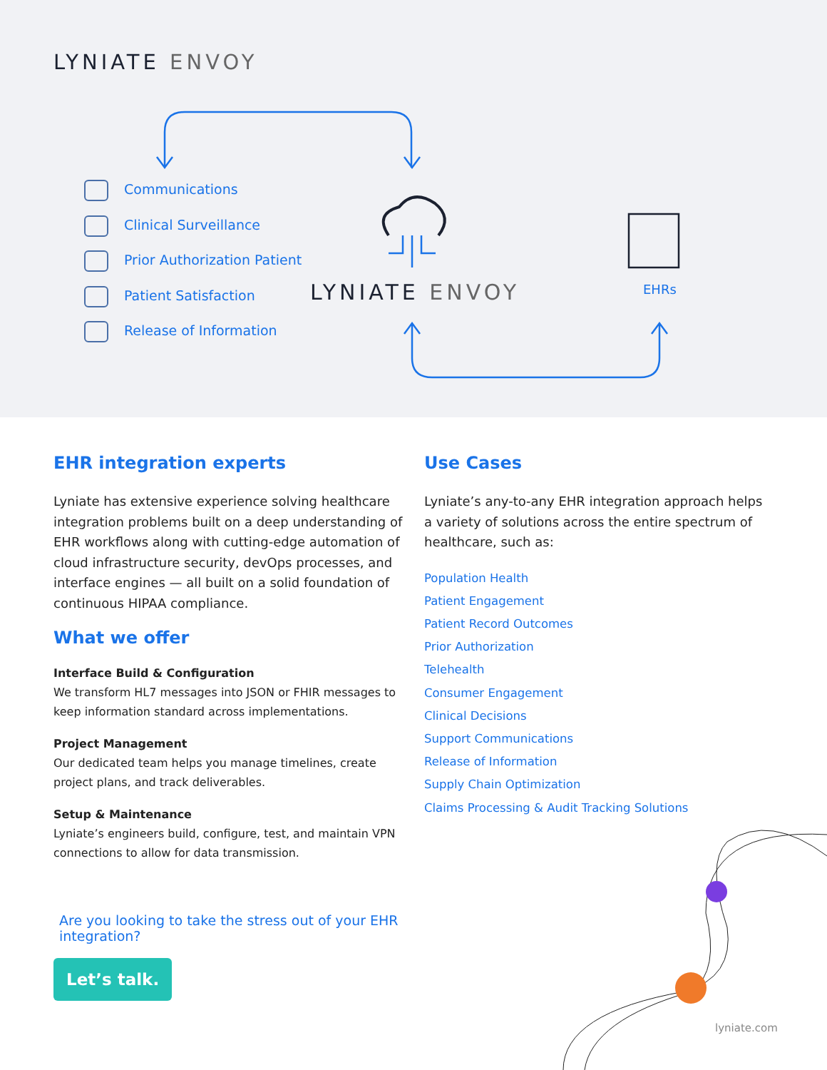LYNIATE ENVOY
Communications
Clinical Surveillance
Prior Authorization Patient
Patient Satisfaction
Release of Information
LYNIATE ENVOY EHRs
EHR integration experts
Lyniate has extensive experience solving healthcare integration problems built on a deep understanding of EHR workflows along with cutting-edge automation of cloud infrastructure security, devOps processes, and interface engines — all built on a solid foundation of continuous HIPAA compliance.
What we offer
Interface Build & Configuration
We transform HL7 messages into JSON or FHIR messages to keep information standard across implementations.
Project Management
Our dedicated team helps you manage timelines, create project plans, and track deliverables.
Setup & Maintenance
Lyniate’s engineers build, configure, test, and maintain VPN connections to allow for data transmission.
Are you looking to take the stress out of your EHR integration?
Let’s talk.
Use Cases
Lyniate’s any-to-any EHR integration approach helps a variety of solutions across the entire spectrum of healthcare, such as:
Population Health
Patient Engagement
Patient Record Outcomes
Prior Authorization
Telehealth
Consumer Engagement
Clinical Decisions
Support Communications
Release of Information
Supply Chain Optimization
Claims Processing & Audit Tracking Solutions
lyniate.com